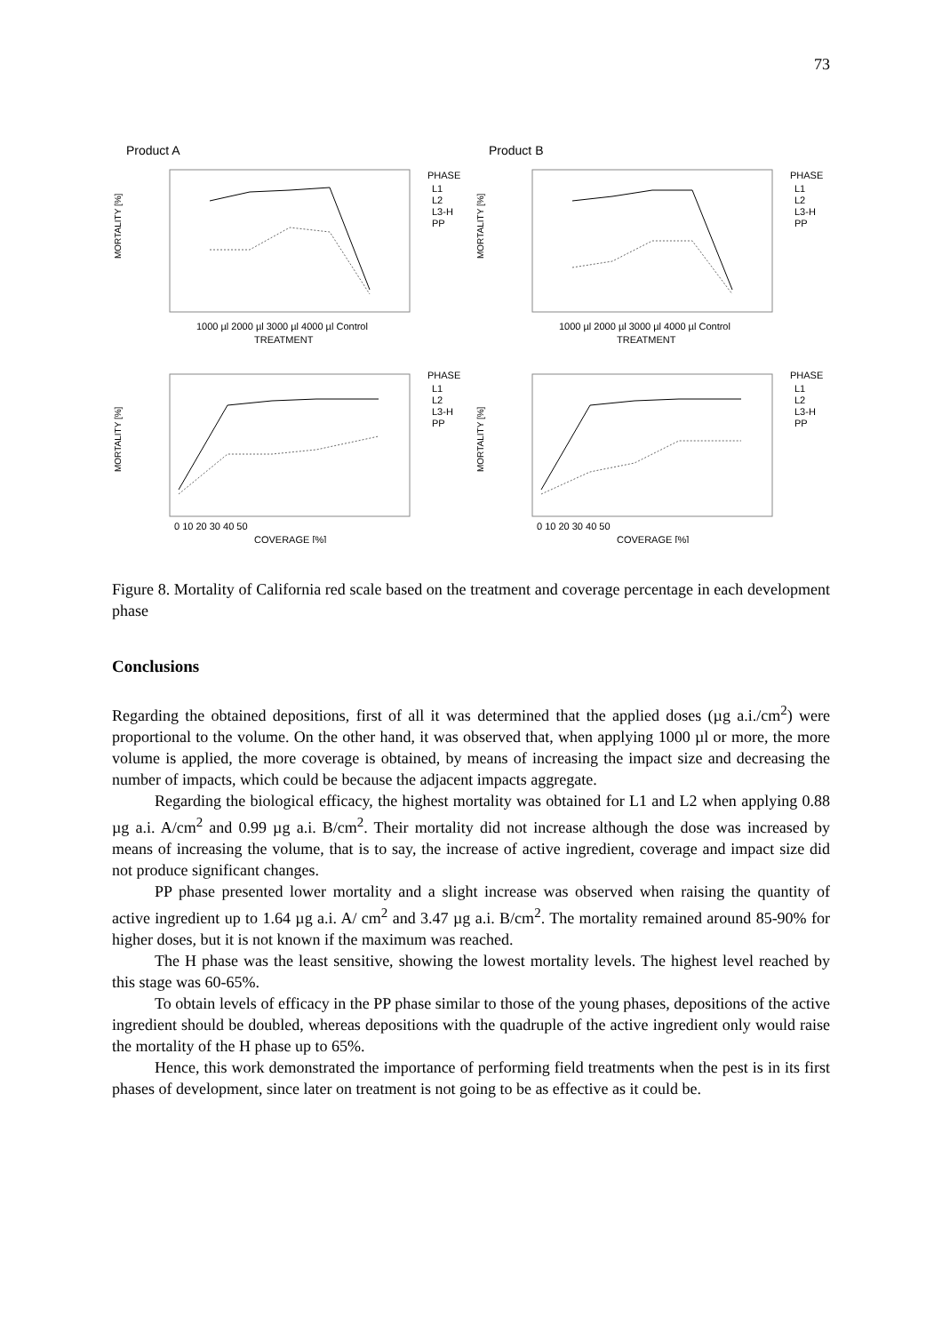73
Product A
MORTALITY [%]
1000 µl 2000 µl 3000 µl 4000 µl Control
TREATMENT
PHASE
L1
L2
L3-H
PP
Product B
MORTALITY [%]
1000 µl 2000 µl 3000 µl 4000 µl Control
TREATMENT
PHASE
L1
L2
L3-H
PP
MORTALITY [%]
0 10 20 30 40 50
COVERAGE [%]
PHASE
L1
L2
L3-H
PP
MORTALITY [%]
0 10 20 30 40 50
COVERAGE [%]
PHASE
L1
L2
L3-H
PP
Figure 8. Mortality of California red scale based on the treatment and coverage percentage in each development phase
Conclusions
Regarding the obtained depositions, first of all it was determined that the applied doses (µg a.i./cm<sup>2</sup>) were proportional to the volume. On the other hand, it was observed that, when applying 1000 µl or more, the more volume is applied, the more coverage is obtained, by means of increasing the impact size and decreasing the number of impacts, which could be because the adjacent impacts aggregate.
Regarding the biological efficacy, the highest mortality was obtained for L1 and L2 when applying 0.88 µg a.i. A/cm<sup>2</sup> and 0.99 µg a.i. B/cm<sup>2</sup>. Their mortality did not increase although the dose was increased by means of increasing the volume, that is to say, the increase of active ingredient, coverage and impact size did not produce significant changes.
PP phase presented lower mortality and a slight increase was observed when raising the quantity of active ingredient up to 1.64 µg a.i. A/ cm<sup>2</sup> and 3.47 µg a.i. B/cm<sup>2</sup>. The mortality remained around 85-90% for higher doses, but it is not known if the maximum was reached.
The H phase was the least sensitive, showing the lowest mortality levels. The highest level reached by this stage was 60-65%.
To obtain levels of efficacy in the PP phase similar to those of the young phases, depositions of the active ingredient should be doubled, whereas depositions with the quadruple of the active ingredient only would raise the mortality of the H phase up to 65%.
Hence, this work demonstrated the importance of performing field treatments when the pest is in its first phases of development, since later on treatment is not going to be as effective as it could be.